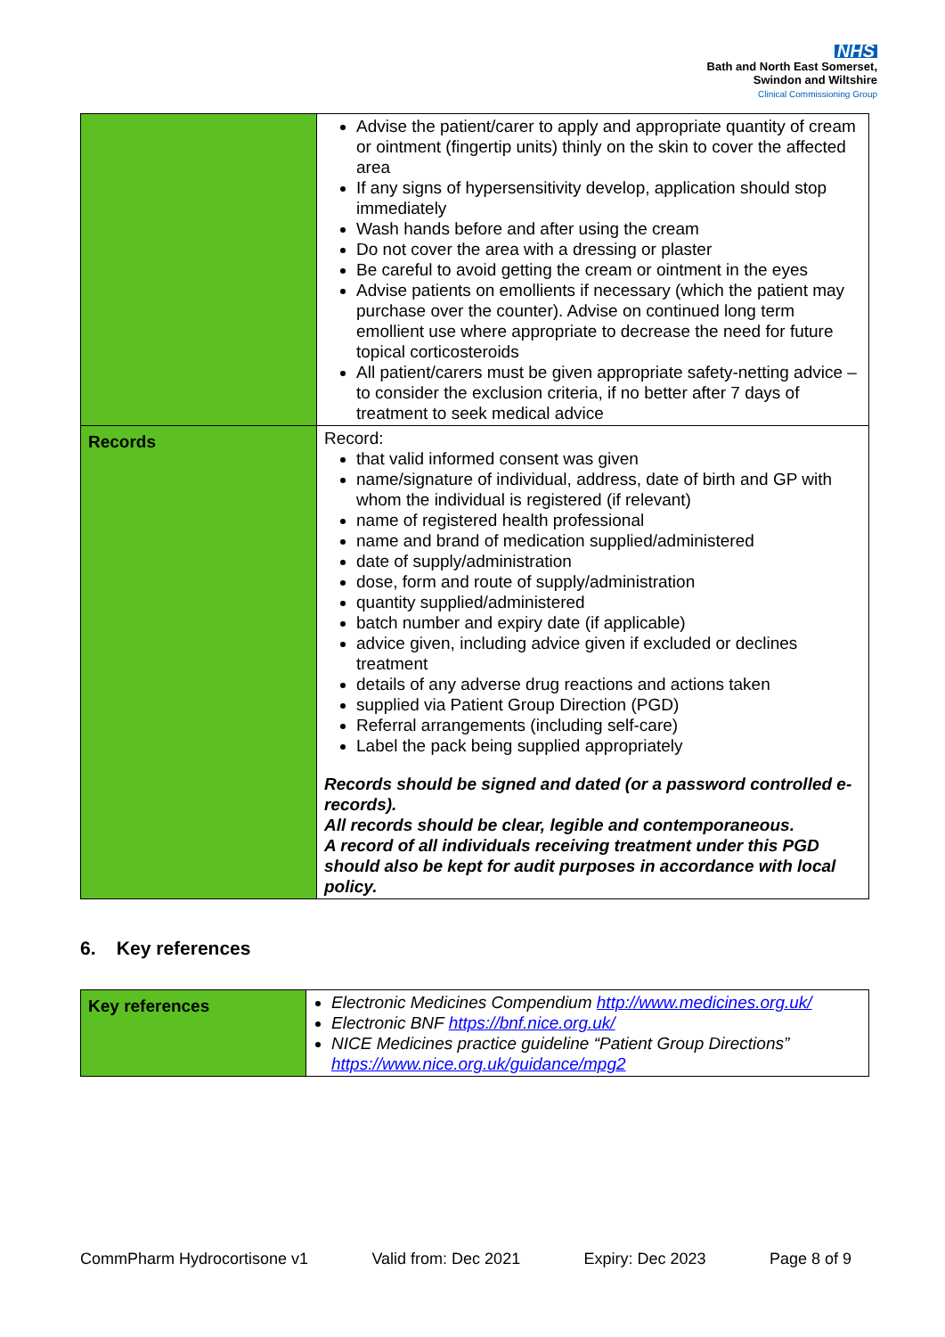NHS
Bath and North East Somerset,
Swindon and Wiltshire
Clinical Commissioning Group
| | Advise the patient/carer to apply and appropriate quantity of cream or ointment (fingertip units) thinly on the skin to cover the affected area If any signs of hypersensitivity develop, application should stop immediately Wash hands before and after using the cream Do not cover the area with a dressing or plaster Be careful to avoid getting the cream or ointment in the eyes Advise patients on emollients if necessary (which the patient may purchase over the counter). Advise on continued long term emollient use where appropriate to decrease the need for future topical corticosteroids All patient/carers must be given appropriate safety-netting advice – to consider the exclusion criteria, if no better after 7 days of treatment to seek medical advice |
| Records | Record: that valid informed consent was given name/signature of individual, address, date of birth and GP with whom the individual is registered (if relevant) name of registered health professional name and brand of medication supplied/administered date of supply/administration dose, form and route of supply/administration quantity supplied/administered batch number and expiry date (if applicable) advice given, including advice given if excluded or declines treatment details of any adverse drug reactions and actions taken supplied via Patient Group Direction (PGD) Referral arrangements (including self-care) Label the pack being supplied appropriately Records should be signed and dated (or a password controlled e-records). All records should be clear, legible and contemporaneous. A record of all individuals receiving treatment under this PGD should also be kept for audit purposes in accordance with local policy. |
6. Key references
| Key references | Electronic Medicines Compendium http://www.medicines.org.uk/ Electronic BNF https://bnf.nice.org.uk/ NICE Medicines practice guideline “Patient Group Directions” https://www.nice.org.uk/guidance/mpg2 |
CommPharm Hydrocortisone v1 Valid from: Dec 2021 Expiry: Dec 2023 Page 8 of 9